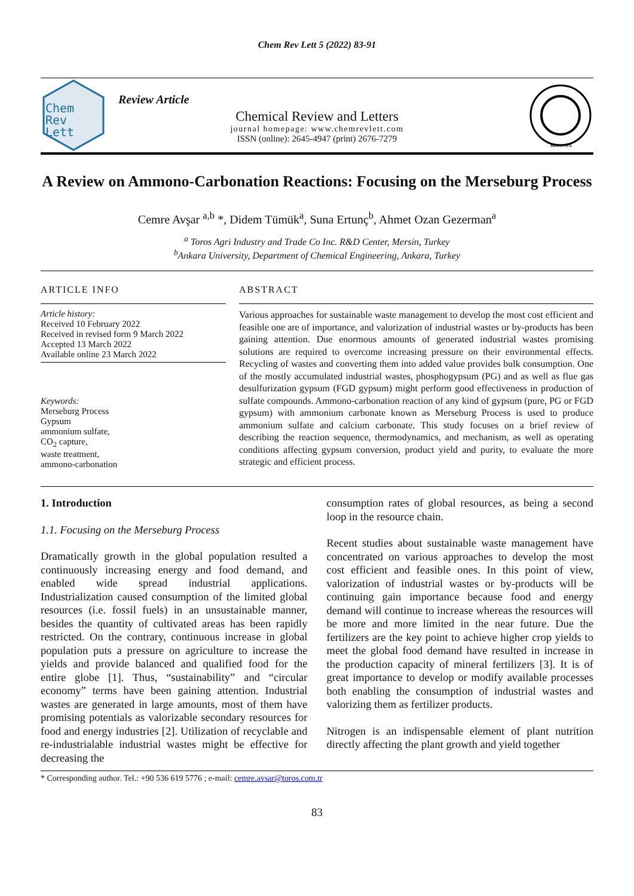Chem Rev Lett 5 (2022) 83-91
Chem
Rev
Lett
Review Article
Chemical Review and Letters
journal homepage: www.chemrevlett.com
ISSN (online): 2645-4947 (print) 2676-7279
IRANCSTA
A Review on Ammono-Carbonation Reactions: Focusing on the Merseburg Process
Cemre Avşar <sup>a,b</sup> *, Didem Tümük<sup>a</sup>, Suna Ertunç<sup>b</sup>, Ahmet Ozan Gezerman<sup>a</sup>
<sup>a</sup> Toros Agri Industry and Trade Co Inc. R&D Center, Mersin, Turkey
<sup>b</sup> Ankara University, Department of Chemical Engineering, Ankara, Turkey
ARTICLE INFO
Article history:
Received 10 February 2022
Received in revised form 9 March 2022
Accepted 13 March 2022
Available online 23 March 2022
Keywords:
Merseburg Process
Gypsum
ammonium sulfate,
CO<sub>2</sub> capture,
waste treatment,
ammono-carbonation
ABSTRACT
Various approaches for sustainable waste management to develop the most cost efficient and feasible one are of importance, and valorization of industrial wastes or by-products has been gaining attention. Due enormous amounts of generated industrial wastes promising solutions are required to overcome increasing pressure on their environmental effects. Recycling of wastes and converting them into added value provides bulk consumption. One of the mostly accumulated industrial wastes, phosphogypsum (PG) and as well as flue gas desulfurization gypsum (FGD gypsum) might perform good effectiveness in production of sulfate compounds. Ammono-carbonation reaction of any kind of gypsum (pure, PG or FGD gypsum) with ammonium carbonate known as Merseburg Process is used to produce ammonium sulfate and calcium carbonate. This study focuses on a brief review of describing the reaction sequence, thermodynamics, and mechanism, as well as operating conditions affecting gypsum conversion, product yield and purity, to evaluate the more strategic and efficient process.
1. Introduction
1.1. Focusing on the Merseburg Process
Dramatically growth in the global population resulted a continuously increasing energy and food demand, and enabled wide spread industrial applications. Industrialization caused consumption of the limited global resources (i.e. fossil fuels) in an unsustainable manner, besides the quantity of cultivated areas has been rapidly restricted. On the contrary, continuous increase in global population puts a pressure on agriculture to increase the yields and provide balanced and qualified food for the entire globe [1]. Thus, “sustainability” and “circular economy” terms have been gaining attention. Industrial wastes are generated in large amounts, most of them have promising potentials as valorizable secondary resources for food and energy industries [2]. Utilization of recyclable and re-industrialable industrial wastes might be effective for decreasing the
consumption rates of global resources, as being a second loop in the resource chain.
Recent studies about sustainable waste management have concentrated on various approaches to develop the most cost efficient and feasible ones. In this point of view, valorization of industrial wastes or by-products will be continuing gain importance because food and energy demand will continue to increase whereas the resources will be more and more limited in the near future. Due the fertilizers are the key point to achieve higher crop yields to meet the global food demand have resulted in increase in the production capacity of mineral fertilizers [3]. It is of great importance to develop or modify available processes both enabling the consumption of industrial wastes and valorizing them as fertilizer products.
Nitrogen is an indispensable element of plant nutrition directly affecting the plant growth and yield together
* Corresponding author. Tel.: +90 536 619 5776 ; e-mail: cemre.avsar@toros.com.tr
83